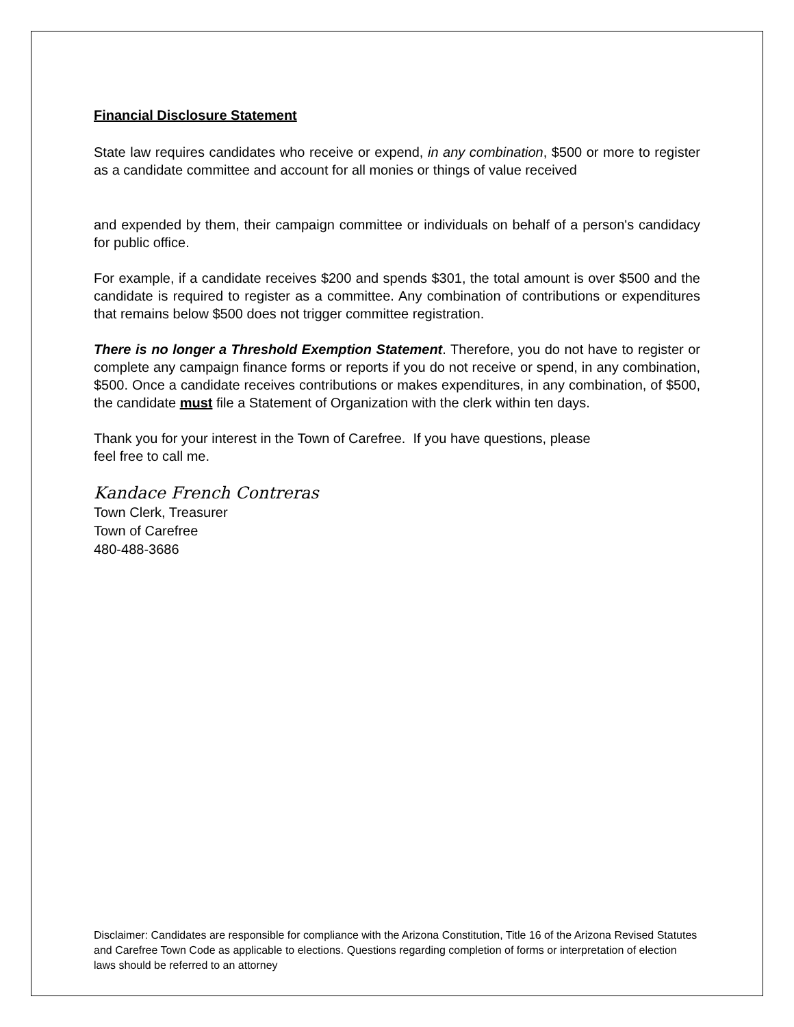Financial Disclosure Statement
State law requires candidates who receive or expend, in any combination, $500 or more to register as a candidate committee and account for all monies or things of value received
and expended by them, their campaign committee or individuals on behalf of a person's candidacy for public office.
For example, if a candidate receives $200 and spends $301, the total amount is over $500 and the candidate is required to register as a committee. Any combination of contributions or expenditures that remains below $500 does not trigger committee registration.
There is no longer a Threshold Exemption Statement. Therefore, you do not have to register or complete any campaign finance forms or reports if you do not receive or spend, in any combination, $500. Once a candidate receives contributions or makes expenditures, in any combination, of $500, the candidate must file a Statement of Organization with the clerk within ten days.
Thank you for your interest in the Town of Carefree. If you have questions, please
feel free to call me.
Kandace French Contreras
Town Clerk, Treasurer
Town of Carefree
480-488-3686
Disclaimer: Candidates are responsible for compliance with the Arizona Constitution, Title 16 of the Arizona Revised Statutes and Carefree Town Code as applicable to elections. Questions regarding completion of forms or interpretation of election laws should be referred to an attorney